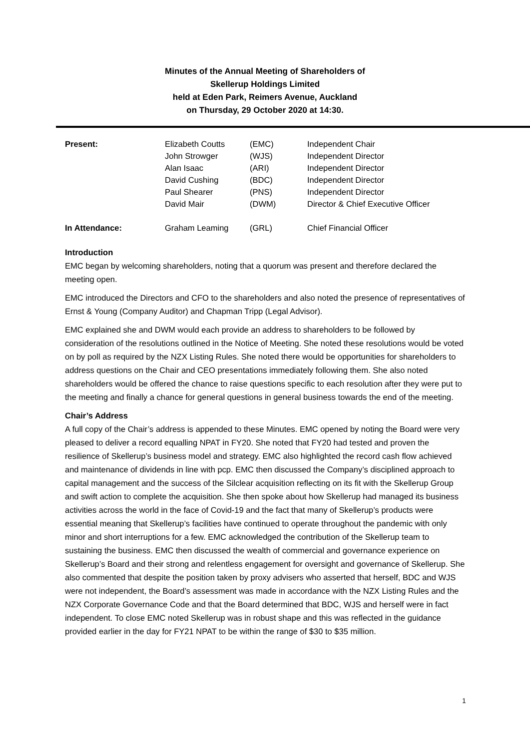Minutes of the Annual Meeting of Shareholders of
Skellerup Holdings Limited
held at Eden Park, Reimers Avenue, Auckland
on Thursday, 29 October 2020 at 14:30.
| Present: | Elizabeth Coutts | (EMC) | Independent Chair |
| | John Strowger | (WJS) | Independent Director |
| | Alan Isaac | (ARI) | Independent Director |
| | David Cushing | (BDC) | Independent Director |
| | Paul Shearer | (PNS) | Independent Director |
| | David Mair | (DWM) | Director & Chief Executive Officer |
| In Attendance: | Graham Leaming | (GRL) | Chief Financial Officer |
Introduction
EMC began by welcoming shareholders, noting that a quorum was present and therefore declared the meeting open.
EMC introduced the Directors and CFO to the shareholders and also noted the presence of representatives of Ernst & Young (Company Auditor) and Chapman Tripp (Legal Advisor).
EMC explained she and DWM would each provide an address to shareholders to be followed by consideration of the resolutions outlined in the Notice of Meeting. She noted these resolutions would be voted on by poll as required by the NZX Listing Rules. She noted there would be opportunities for shareholders to address questions on the Chair and CEO presentations immediately following them. She also noted shareholders would be offered the chance to raise questions specific to each resolution after they were put to the meeting and finally a chance for general questions in general business towards the end of the meeting.
Chair’s Address
A full copy of the Chair’s address is appended to these Minutes. EMC opened by noting the Board were very pleased to deliver a record equalling NPAT in FY20. She noted that FY20 had tested and proven the resilience of Skellerup’s business model and strategy. EMC also highlighted the record cash flow achieved and maintenance of dividends in line with pcp. EMC then discussed the Company’s disciplined approach to capital management and the success of the Silclear acquisition reflecting on its fit with the Skellerup Group and swift action to complete the acquisition. She then spoke about how Skellerup had managed its business activities across the world in the face of Covid-19 and the fact that many of Skellerup’s products were essential meaning that Skellerup’s facilities have continued to operate throughout the pandemic with only minor and short interruptions for a few. EMC acknowledged the contribution of the Skellerup team to sustaining the business. EMC then discussed the wealth of commercial and governance experience on Skellerup’s Board and their strong and relentless engagement for oversight and governance of Skellerup. She also commented that despite the position taken by proxy advisers who asserted that herself, BDC and WJS were not independent, the Board’s assessment was made in accordance with the NZX Listing Rules and the NZX Corporate Governance Code and that the Board determined that BDC, WJS and herself were in fact independent. To close EMC noted Skellerup was in robust shape and this was reflected in the guidance provided earlier in the day for FY21 NPAT to be within the range of $30 to $35 million.
1